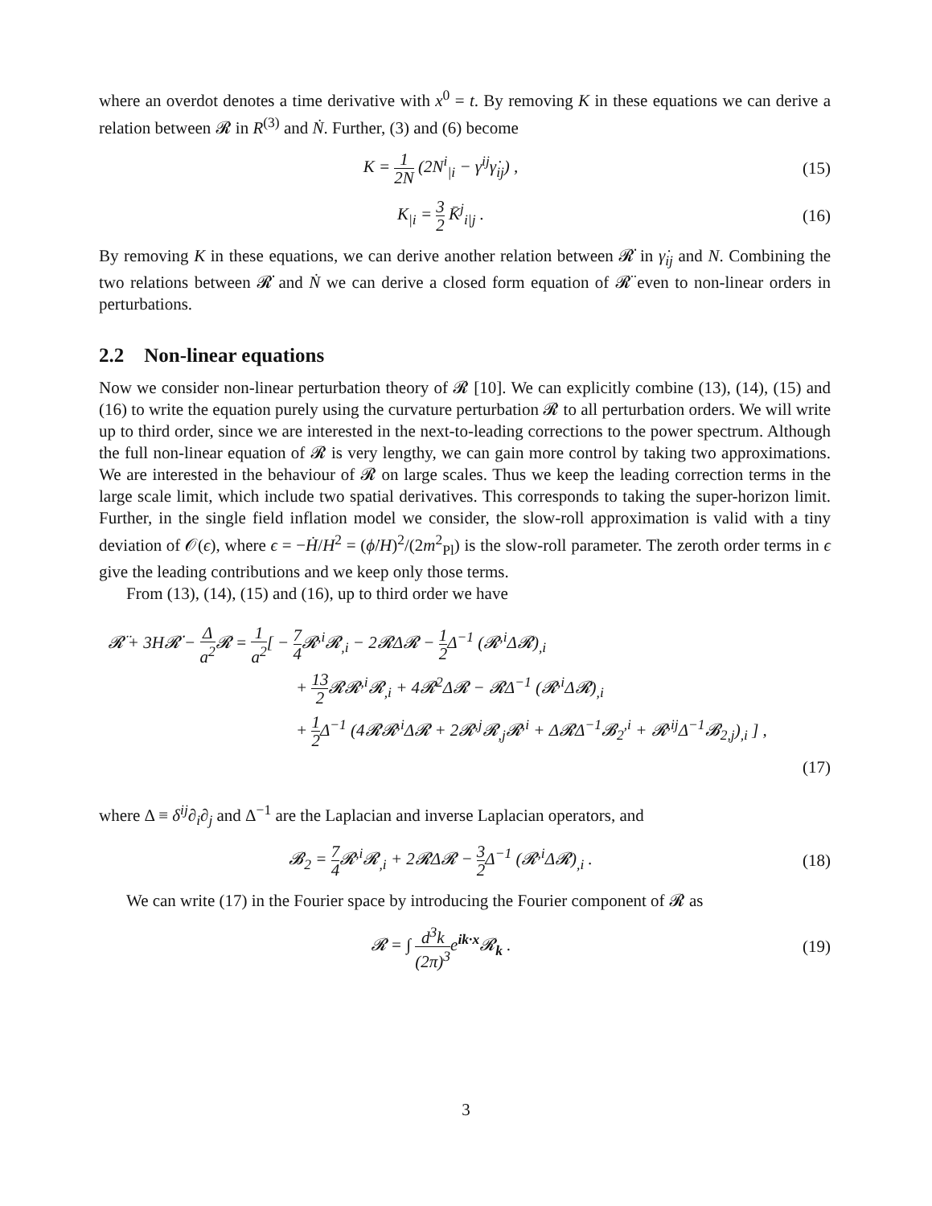where an overdot denotes a time derivative with x<sup>0</sup> = t. By removing K in these equations we can derive a relation between 𝓡 in R<sup>(3)</sup> and Ṅ. Further, (3) and (6) become
K = 1 2N (2N<sup>i</sup><sub>|i</sub> − γ<sup>ij</sup>γ̇<sub>ij</sub>) , (15)
K<sub>|i</sub> = 3 2 K̄<sup>j</sup><sub>i|j</sub> . (16)
By removing K in these equations, we can derive another relation between 𝓡̇ in γ̇<sub>ij</sub> and N. Combining the two relations between 𝓡̇ and Ṅ we can derive a closed form equation of 𝓡̈ even to non-linear orders in perturbations.
2.2 Non-linear equations
Now we consider non-linear perturbation theory of 𝓡 [10]. We can explicitly combine (13), (14), (15) and (16) to write the equation purely using the curvature perturbation 𝓡 to all perturbation orders. We will write up to third order, since we are interested in the next-to-leading corrections to the power spectrum. Although the full non-linear equation of 𝓡 is very lengthy, we can gain more control by taking two approximations. We are interested in the behaviour of 𝓡 on large scales. Thus we keep the leading correction terms in the large scale limit, which include two spatial derivatives. This corresponds to taking the super-horizon limit. Further, in the single field inflation model we consider, the slow-roll approximation is valid with a tiny deviation of 𝒪(ϵ), where ϵ = −Ḣ/H<sup>2</sup> = (ϕ̇/H)<sup>2</sup>/(2m<sup>2</sup><sub>Pl</sub>) is the slow-roll parameter. The zeroth order terms in ϵ give the leading contributions and we keep only those terms.
From (13), (14), (15) and (16), up to third order we have
𝓡̈ + 3H𝓡̇ − Δ a<sup>2</sup> 𝓡 = 1 a<sup>2</sup>[ − 7 4 𝓡<sup>,i</sup>𝓡<sub>,i</sub> − 2𝓡Δ𝓡 − 1 2 Δ<sup>−1</sup> (𝓡<sup>,i</sup>Δ𝓡)<sub>,i</sub>
+ 13 2 𝓡𝓡<sup>,i</sup>𝓡<sub>,i</sub> + 4𝓡<sup>2</sup>Δ𝓡 − 𝓡Δ<sup>−1</sup> (𝓡<sup>,i</sup>Δ𝓡)<sub>,i</sub>
+ 1 2 Δ<sup>−1</sup> (4𝓡𝓡<sup>,i</sup>Δ𝓡 + 2𝓡<sup>,j</sup>𝓡<sub>,j</sub>𝓡<sup>,i</sup> + Δ𝓡Δ<sup>−1</sup>𝓑<sub>2</sub><sup>,i</sup> + 𝓡<sup>,ij</sup>Δ<sup>−1</sup>𝓑<sub>2,j</sub>)<sub>,i</sub> ] ,
(17)
where Δ ≡ δ<sup>ij</sup>∂<sub>i</sub>∂<sub>j</sub> and Δ<sup>−1</sup> are the Laplacian and inverse Laplacian operators, and
𝓑<sub>2</sub> = 7 4 𝓡<sup>,i</sup>𝓡<sub>,i</sub> + 2𝓡Δ𝓡 − 3 2 Δ<sup>−1</sup> (𝓡<sup>,i</sup>Δ𝓡)<sub>,i</sub> .
(18)
We can write (17) in the Fourier space by introducing the Fourier component of 𝓡 as
𝓡 = ∫ d<sup>3</sup>k (2π)<sup>3</sup>e<sup>ik·x</sup>𝓡<sub>k</sub> . (19)
3